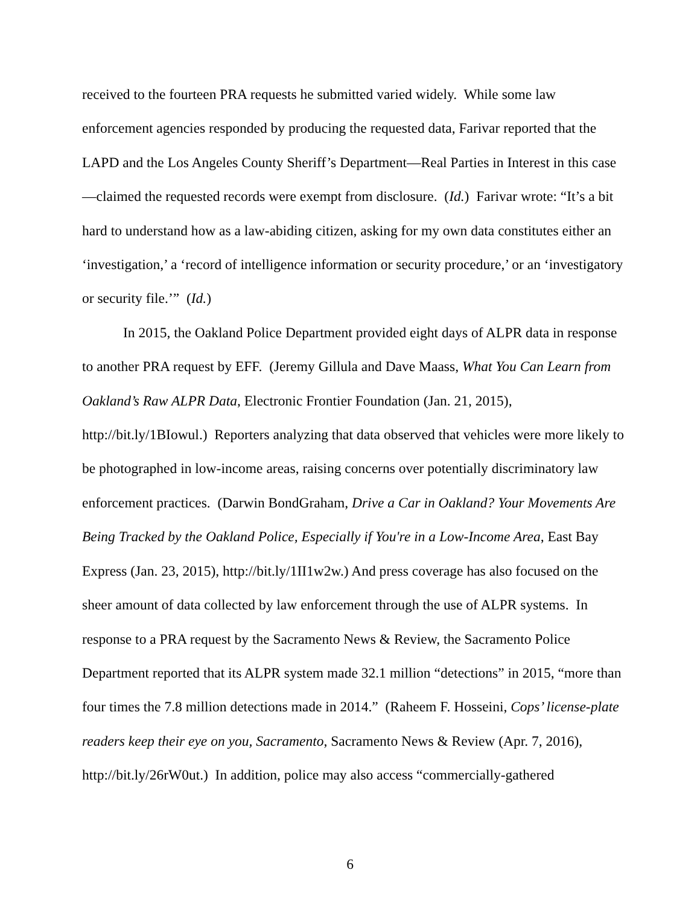received to the fourteen PRA requests he submitted varied widely. While some law enforcement agencies responded by producing the requested data, Farivar reported that the LAPD and the Los Angeles County Sheriff’s Department—Real Parties in Interest in this case—claimed the requested records were exempt from disclosure. (Id.) Farivar wrote: “It’s a bit hard to understand how as a law-abiding citizen, asking for my own data constitutes either an ‘investigation,’ a ‘record of intelligence information or security procedure,’ or an ‘investigatory or security file.’” (Id.)
In 2015, the Oakland Police Department provided eight days of ALPR data in response to another PRA request by EFF. (Jeremy Gillula and Dave Maass, What You Can Learn from Oakland’s Raw ALPR Data, Electronic Frontier Foundation (Jan. 21, 2015), http://bit.ly/1BIowul.) Reporters analyzing that data observed that vehicles were more likely to be photographed in low-income areas, raising concerns over potentially discriminatory law enforcement practices. (Darwin BondGraham, Drive a Car in Oakland? Your Movements Are Being Tracked by the Oakland Police, Especially if You're in a Low-Income Area, East Bay Express (Jan. 23, 2015), http://bit.ly/1II1w2w.) And press coverage has also focused on the sheer amount of data collected by law enforcement through the use of ALPR systems. In response to a PRA request by the Sacramento News & Review, the Sacramento Police Department reported that its ALPR system made 32.1 million “detections” in 2015, “more than four times the 7.8 million detections made in 2014.” (Raheem F. Hosseini, Cops’ license-plate readers keep their eye on you, Sacramento, Sacramento News & Review (Apr. 7, 2016), http://bit.ly/26rW0ut.) In addition, police may also access “commercially-gathered
6